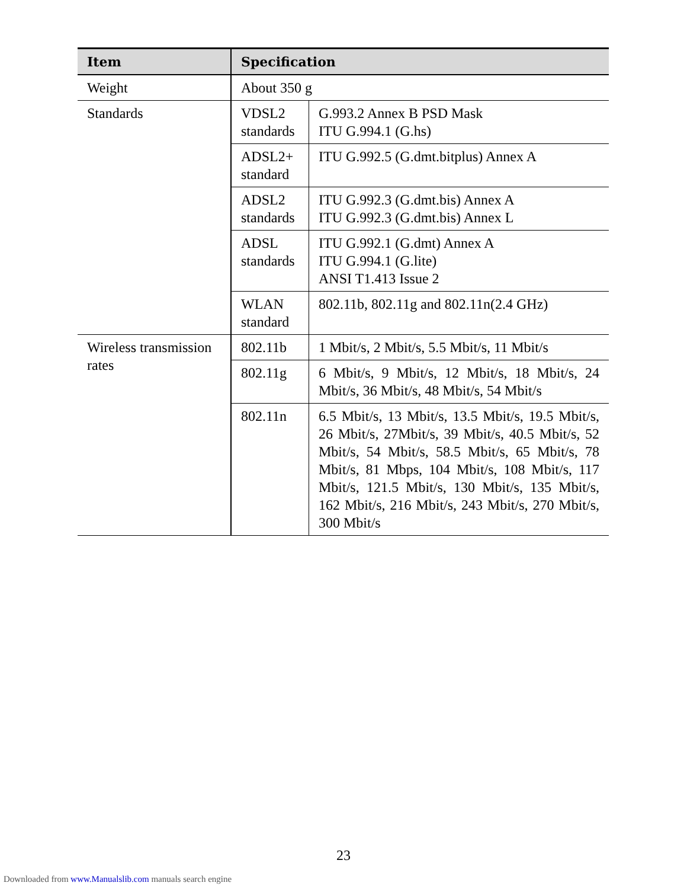| Item | Specification | |
| --- | --- | --- |
| Weight | About 350 g | |
| Standards | VDSL2 standards | G.993.2 Annex B PSD Mask ITU G.994.1 (G.hs) |
| | ADSL2+ standard | ITU G.992.5 (G.dmt.bitplus) Annex A |
| | ADSL2 standards | ITU G.992.3 (G.dmt.bis) Annex A ITU G.992.3 (G.dmt.bis) Annex L |
| | ADSL standards | ITU G.992.1 (G.dmt) Annex A ITU G.994.1 (G.lite) ANSI T1.413 Issue 2 |
| | WLAN standard | 802.11b, 802.11g and 802.11n(2.4 GHz) |
| Wireless transmission rates | 802.11b | 1 Mbit/s, 2 Mbit/s, 5.5 Mbit/s, 11 Mbit/s |
| | 802.11g | 6 Mbit/s, 9 Mbit/s, 12 Mbit/s, 18 Mbit/s, 24 Mbit/s, 36 Mbit/s, 48 Mbit/s, 54 Mbit/s |
| | 802.11n | 6.5 Mbit/s, 13 Mbit/s, 13.5 Mbit/s, 19.5 Mbit/s, 26 Mbit/s, 27Mbit/s, 39 Mbit/s, 40.5 Mbit/s, 52 Mbit/s, 54 Mbit/s, 58.5 Mbit/s, 65 Mbit/s, 78 Mbit/s, 81 Mbps, 104 Mbit/s, 108 Mbit/s, 117 Mbit/s, 121.5 Mbit/s, 130 Mbit/s, 135 Mbit/s, 162 Mbit/s, 216 Mbit/s, 243 Mbit/s, 270 Mbit/s, 300 Mbit/s |
23
Downloaded from www.Manualslib.com manuals search engine